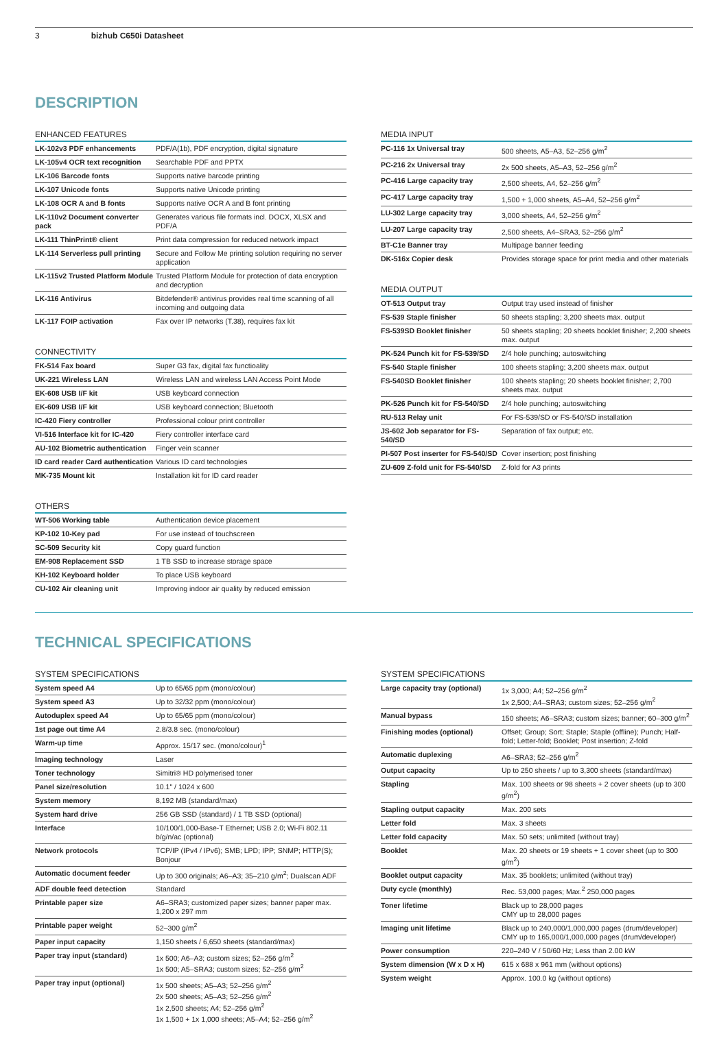3 bizhub C650i Datasheet
DESCRIPTION
ENHANCED FEATURES
| LK-102v3 PDF enhancements | PDF/A(1b), PDF encryption, digital signature |
| LK-105v4 OCR text recognition | Searchable PDF and PPTX |
| LK-106 Barcode fonts | Supports native barcode printing |
| LK-107 Unicode fonts | Supports native Unicode printing |
| LK-108 OCR A and B fonts | Supports native OCR A and B font printing |
| LK-110v2 Document converter pack | Generates various file formats incl. DOCX, XLSX and PDF/A |
| LK-111 ThinPrint® client | Print data compression for reduced network impact |
| LK-114 Serverless pull printing | Secure and Follow Me printing solution requiring no server application |
| LK-115v2 Trusted Platform Module | Trusted Platform Module for protection of data encryption and decryption |
| LK-116 Antivirus | Bitdefender® antivirus provides real time scanning of all incoming and outgoing data |
| LK-117 FOIP activation | Fax over IP networks (T.38), requires fax kit |
CONNECTIVITY
| FK-514 Fax board | Super G3 fax, digital fax functioality |
| UK-221 Wireless LAN | Wireless LAN and wireless LAN Access Point Mode |
| EK-608 USB I/F kit | USB keyboard connection |
| EK-609 USB I/F kit | USB keyboard connection; Bluetooth |
| IC-420 Fiery controller | Professional colour print controller |
| VI-516 Interface kit for IC-420 | Fiery controller interface card |
| AU-102 Biometric authentication | Finger vein scanner |
| ID card reader Card authentication | Various ID card technologies |
| MK-735 Mount kit | Installation kit for ID card reader |
OTHERS
| WT-506 Working table | Authentication device placement |
| KP-102 10-Key pad | For use instead of touchscreen |
| SC-509 Security kit | Copy guard function |
| EM-908 Replacement SSD | 1 TB SSD to increase storage space |
| KH-102 Keyboard holder | To place USB keyboard |
| CU-102 Air cleaning unit | Improving indoor air quality by reduced emission |
MEDIA INPUT
| PC-116 1x Universal tray | 500 sheets, A5–A3, 52–256 g/m<sup>2</sup> |
| PC-216 2x Universal tray | 2x 500 sheets, A5–A3, 52–256 g/m<sup>2</sup> |
| PC-416 Large capacity tray | 2,500 sheets, A4, 52–256 g/m<sup>2</sup> |
| PC-417 Large capacity tray | 1,500 + 1,000 sheets, A5–A4, 52–256 g/m<sup>2</sup> |
| LU-302 Large capacity tray | 3,000 sheets, A4, 52–256 g/m<sup>2</sup> |
| LU-207 Large capacity tray | 2,500 sheets, A4–SRA3, 52–256 g/m<sup>2</sup> |
| BT-C1e Banner tray | Multipage banner feeding |
| DK-516x Copier desk | Provides storage space for print media and other materials |
MEDIA OUTPUT
| OT-513 Output tray | Output tray used instead of finisher |
| FS-539 Staple finisher | 50 sheets stapling; 3,200 sheets max. output |
| FS-539SD Booklet finisher | 50 sheets stapling; 20 sheets booklet finisher; 2,200 sheets max. output |
| PK-524 Punch kit for FS-539/SD | 2/4 hole punching; autoswitching |
| FS-540 Staple finisher | 100 sheets stapling; 3,200 sheets max. output |
| FS-540SD Booklet finisher | 100 sheets stapling; 20 sheets booklet finisher; 2,700 sheets max. output |
| PK-526 Punch kit for FS-540/SD | 2/4 hole punching; autoswitching |
| RU-513 Relay unit | For FS-539/SD or FS-540/SD installation |
| JS-602 Job separator for FS-540/SD | Separation of fax output; etc. |
| PI-507 Post inserter for FS-540/SD | Cover insertion; post finishing |
| ZU-609 Z-fold unit for FS-540/SD | Z-fold for A3 prints |
TECHNICAL SPECIFICATIONS
SYSTEM SPECIFICATIONS
| System speed A4 | Up to 65/65 ppm (mono/colour) |
| System speed A3 | Up to 32/32 ppm (mono/colour) |
| Autoduplex speed A4 | Up to 65/65 ppm (mono/colour) |
| 1st page out time A4 | 2.8/3.8 sec. (mono/colour) |
| Warm-up time | Approx. 15/17 sec. (mono/colour)<sup>1</sup> |
| Imaging technology | Laser |
| Toner technology | Simitri® HD polymerised toner |
| Panel size/resolution | 10.1" / 1024 x 600 |
| System memory | 8,192 MB (standard/max) |
| System hard drive | 256 GB SSD (standard) / 1 TB SSD (optional) |
| Interface | 10/100/1,000-Base-T Ethernet; USB 2.0; Wi-Fi 802.11 b/g/n/ac (optional) |
| Network protocols | TCP/IP (IPv4 / IPv6); SMB; LPD; IPP; SNMP; HTTP(S); Bonjour |
| Automatic document feeder | Up to 300 originals; A6–A3; 35–210 g/m<sup>2</sup>; Dualscan ADF |
| ADF double feed detection | Standard |
| Printable paper size | A6–SRA3; customized paper sizes; banner paper max. 1,200 x 297 mm |
| Printable paper weight | 52–300 g/m<sup>2</sup> |
| Paper input capacity | 1,150 sheets / 6,650 sheets (standard/max) |
| Paper tray input (standard) | 1x 500; A6–A3; custom sizes; 52–256 g/m<sup>2</sup> 1x 500; A5–SRA3; custom sizes; 52–256 g/m<sup>2</sup> |
| Paper tray input (optional) | 1x 500 sheets; A5–A3; 52–256 g/m<sup>2</sup> 2x 500 sheets; A5–A3; 52–256 g/m<sup>2</sup> 1x 2,500 sheets; A4; 52–256 g/m<sup>2</sup> 1x 1,500 + 1x 1,000 sheets; A5–A4; 52–256 g/m<sup>2</sup> |
SYSTEM SPECIFICATIONS
| Large capacity tray (optional) | 1x 3,000; A4; 52–256 g/m<sup>2</sup> 1x 2,500; A4–SRA3; custom sizes; 52–256 g/m<sup>2</sup> |
| Manual bypass | 150 sheets; A6–SRA3; custom sizes; banner; 60–300 g/m<sup>2</sup> |
| Finishing modes (optional) | Offset; Group; Sort; Staple; Staple (offline); Punch; Half-fold; Letter-fold; Booklet; Post insertion; Z-fold |
| Automatic duplexing | A6–SRA3; 52–256 g/m<sup>2</sup> |
| Output capacity | Up to 250 sheets / up to 3,300 sheets (standard/max) |
| Stapling | Max. 100 sheets or 98 sheets + 2 cover sheets (up to 300 g/m<sup>2</sup>) |
| Stapling output capacity | Max. 200 sets |
| Letter fold | Max. 3 sheets |
| Letter fold capacity | Max. 50 sets; unlimited (without tray) |
| Booklet | Max. 20 sheets or 19 sheets + 1 cover sheet (up to 300 g/m<sup>2</sup>) |
| Booklet output capacity | Max. 35 booklets; unlimited (without tray) |
| Duty cycle (monthly) | Rec. 53,000 pages; Max.<sup>2</sup> 250,000 pages |
| Toner lifetime | Black up to 28,000 pages CMY up to 28,000 pages |
| Imaging unit lifetime | Black up to 240,000/1,000,000 pages (drum/developer) CMY up to 165,000/1,000,000 pages (drum/developer) |
| Power consumption | 220–240 V / 50/60 Hz; Less than 2.00 kW |
| System dimension (W x D x H) | 615 x 688 x 961 mm (without options) |
| System weight | Approx. 100.0 kg (without options) |